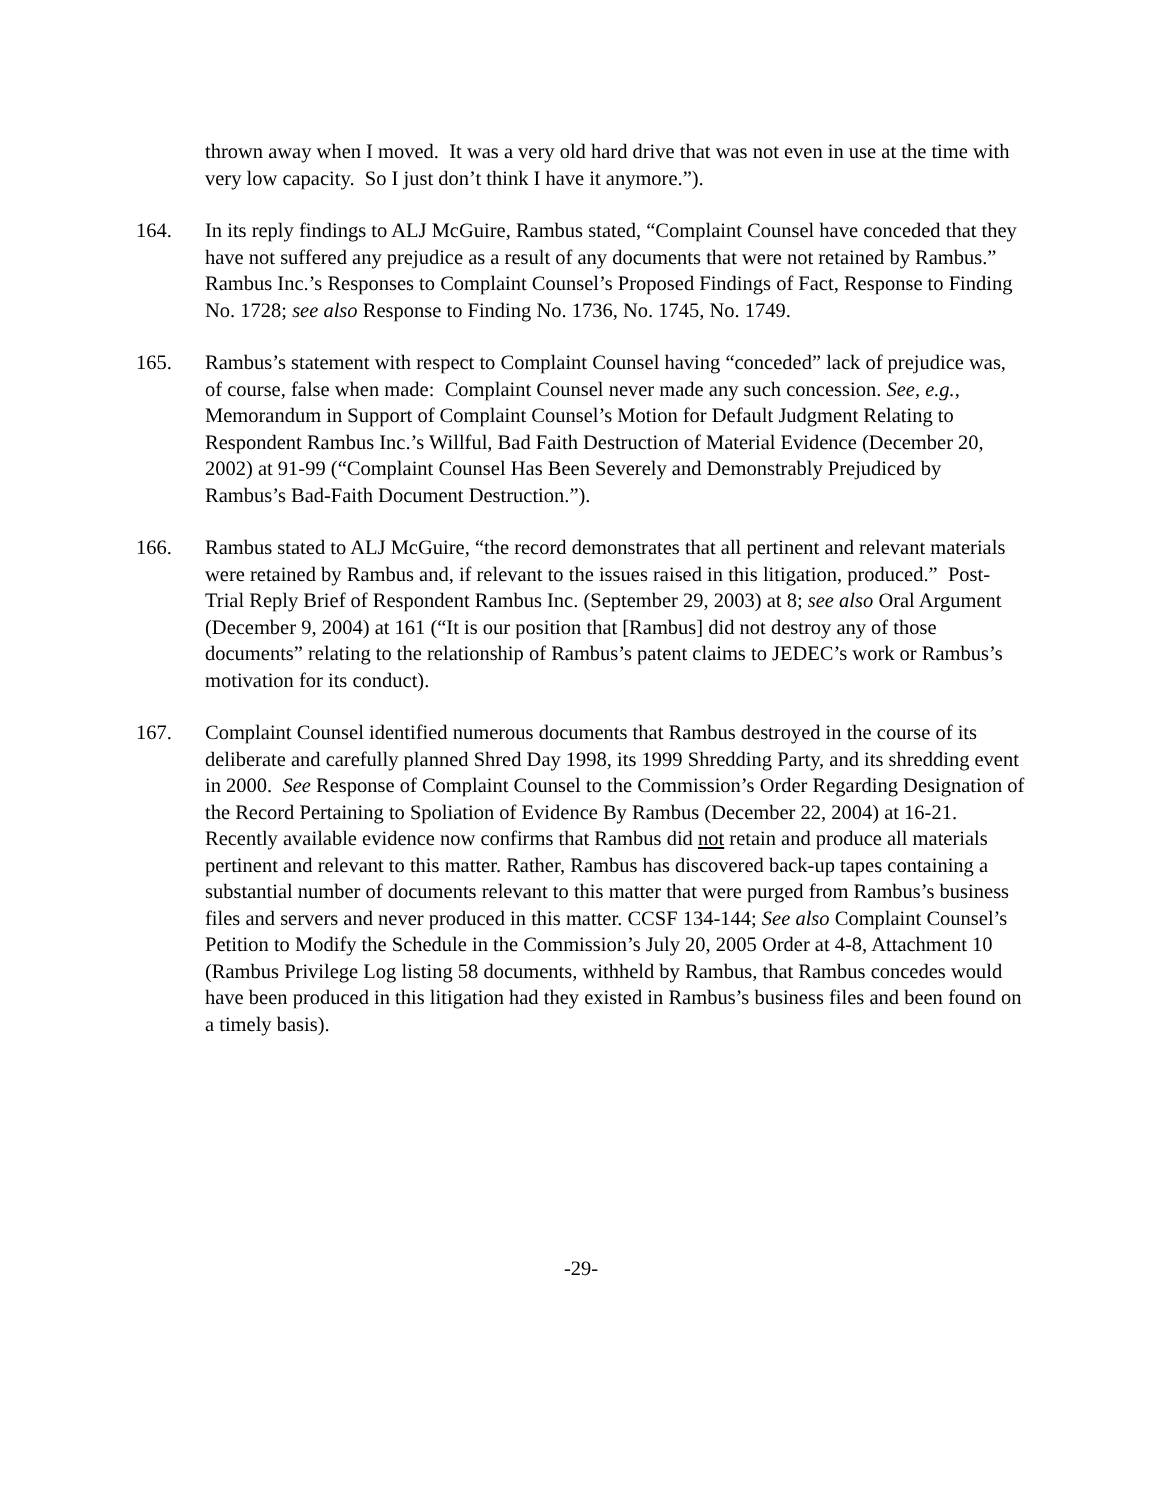thrown away when I moved. It was a very old hard drive that was not even in use at the time with very low capacity. So I just don’t think I have it anymore.”).
164. In its reply findings to ALJ McGuire, Rambus stated, “Complaint Counsel have conceded that they have not suffered any prejudice as a result of any documents that were not retained by Rambus.” Rambus Inc.’s Responses to Complaint Counsel’s Proposed Findings of Fact, Response to Finding No. 1728; see also Response to Finding No. 1736, No. 1745, No. 1749.
165. Rambus’s statement with respect to Complaint Counsel having “conceded” lack of prejudice was, of course, false when made: Complaint Counsel never made any such concession. See, e.g., Memorandum in Support of Complaint Counsel’s Motion for Default Judgment Relating to Respondent Rambus Inc.’s Willful, Bad Faith Destruction of Material Evidence (December 20, 2002) at 91-99 (“Complaint Counsel Has Been Severely and Demonstrably Prejudiced by Rambus’s Bad-Faith Document Destruction.”).
166. Rambus stated to ALJ McGuire, “the record demonstrates that all pertinent and relevant materials were retained by Rambus and, if relevant to the issues raised in this litigation, produced.” Post-Trial Reply Brief of Respondent Rambus Inc. (September 29, 2003) at 8; see also Oral Argument (December 9, 2004) at 161 (“It is our position that [Rambus] did not destroy any of those documents” relating to the relationship of Rambus’s patent claims to JEDEC’s work or Rambus’s motivation for its conduct).
167. Complaint Counsel identified numerous documents that Rambus destroyed in the course of its deliberate and carefully planned Shred Day 1998, its 1999 Shredding Party, and its shredding event in 2000. See Response of Complaint Counsel to the Commission’s Order Regarding Designation of the Record Pertaining to Spoliation of Evidence By Rambus (December 22, 2004) at 16-21. Recently available evidence now confirms that Rambus did not retain and produce all materials pertinent and relevant to this matter. Rather, Rambus has discovered back-up tapes containing a substantial number of documents relevant to this matter that were purged from Rambus’s business files and servers and never produced in this matter. CCSF 134-144; See also Complaint Counsel’s Petition to Modify the Schedule in the Commission’s July 20, 2005 Order at 4-8, Attachment 10 (Rambus Privilege Log listing 58 documents, withheld by Rambus, that Rambus concedes would have been produced in this litigation had they existed in Rambus’s business files and been found on a timely basis).
-29-